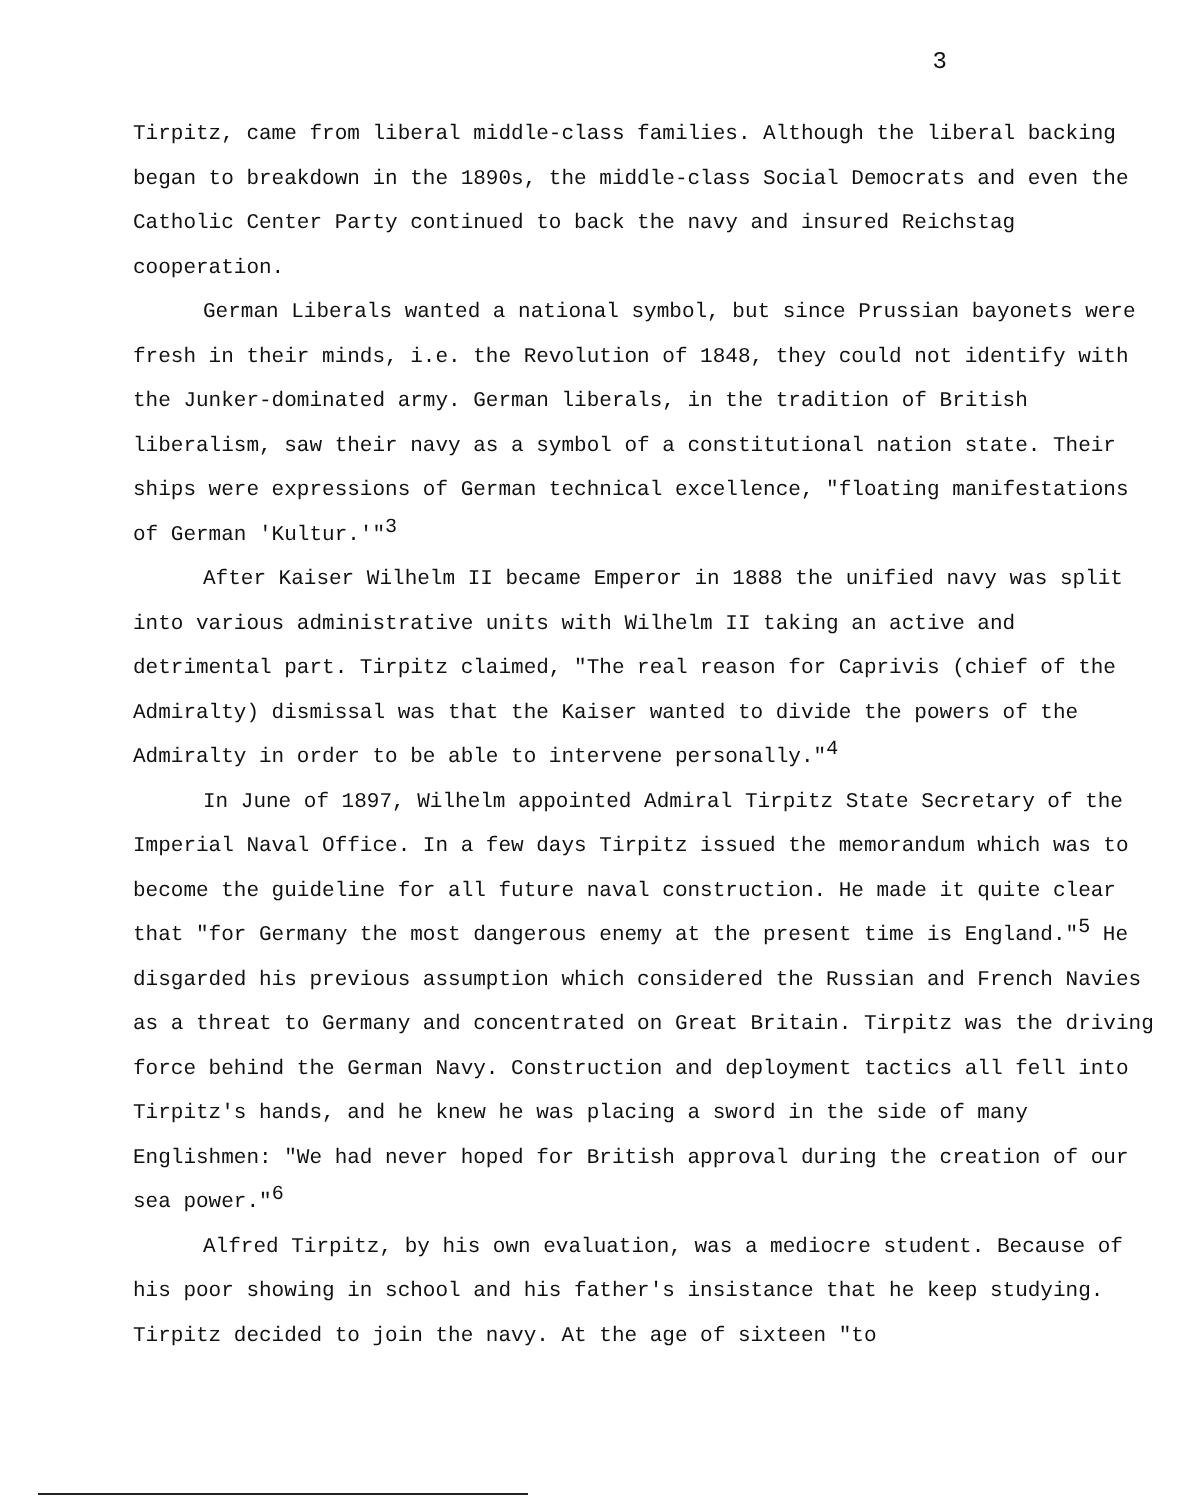3
Tirpitz, came from liberal middle-class families. Although the liberal backing began to breakdown in the 1890s, the middle-class Social Democrats and even the Catholic Center Party continued to back the navy and insured Reichstag cooperation.
German Liberals wanted a national symbol, but since Prussian bayonets were fresh in their minds, i.e. the Revolution of 1848, they could not identify with the Junker-dominated army. German liberals, in the tradition of British liberalism, saw their navy as a symbol of a constitutional nation state. Their ships were expressions of German technical excellence, "floating manifestations of German 'Kultur.'"<sup>3</sup>
After Kaiser Wilhelm II became Emperor in 1888 the unified navy was split into various administrative units with Wilhelm II taking an active and detrimental part. Tirpitz claimed, "The real reason for Caprivis (chief of the Admiralty) dismissal was that the Kaiser wanted to divide the powers of the Admiralty in order to be able to intervene personally."<sup>4</sup>
In June of 1897, Wilhelm appointed Admiral Tirpitz State Secretary of the Imperial Naval Office. In a few days Tirpitz issued the memorandum which was to become the guideline for all future naval construction. He made it quite clear that "for Germany the most dangerous enemy at the present time is England."<sup>5</sup> He disgarded his previous assumption which considered the Russian and French Navies as a threat to Germany and concentrated on Great Britain. Tirpitz was the driving force behind the German Navy. Construction and deployment tactics all fell into Tirpitz's hands, and he knew he was placing a sword in the side of many Englishmen: "We had never hoped for British approval during the creation of our sea power."<sup>6</sup>
Alfred Tirpitz, by his own evaluation, was a mediocre student. Because of his poor showing in school and his father's insistance that he keep studying. Tirpitz decided to join the navy. At the age of sixteen "to